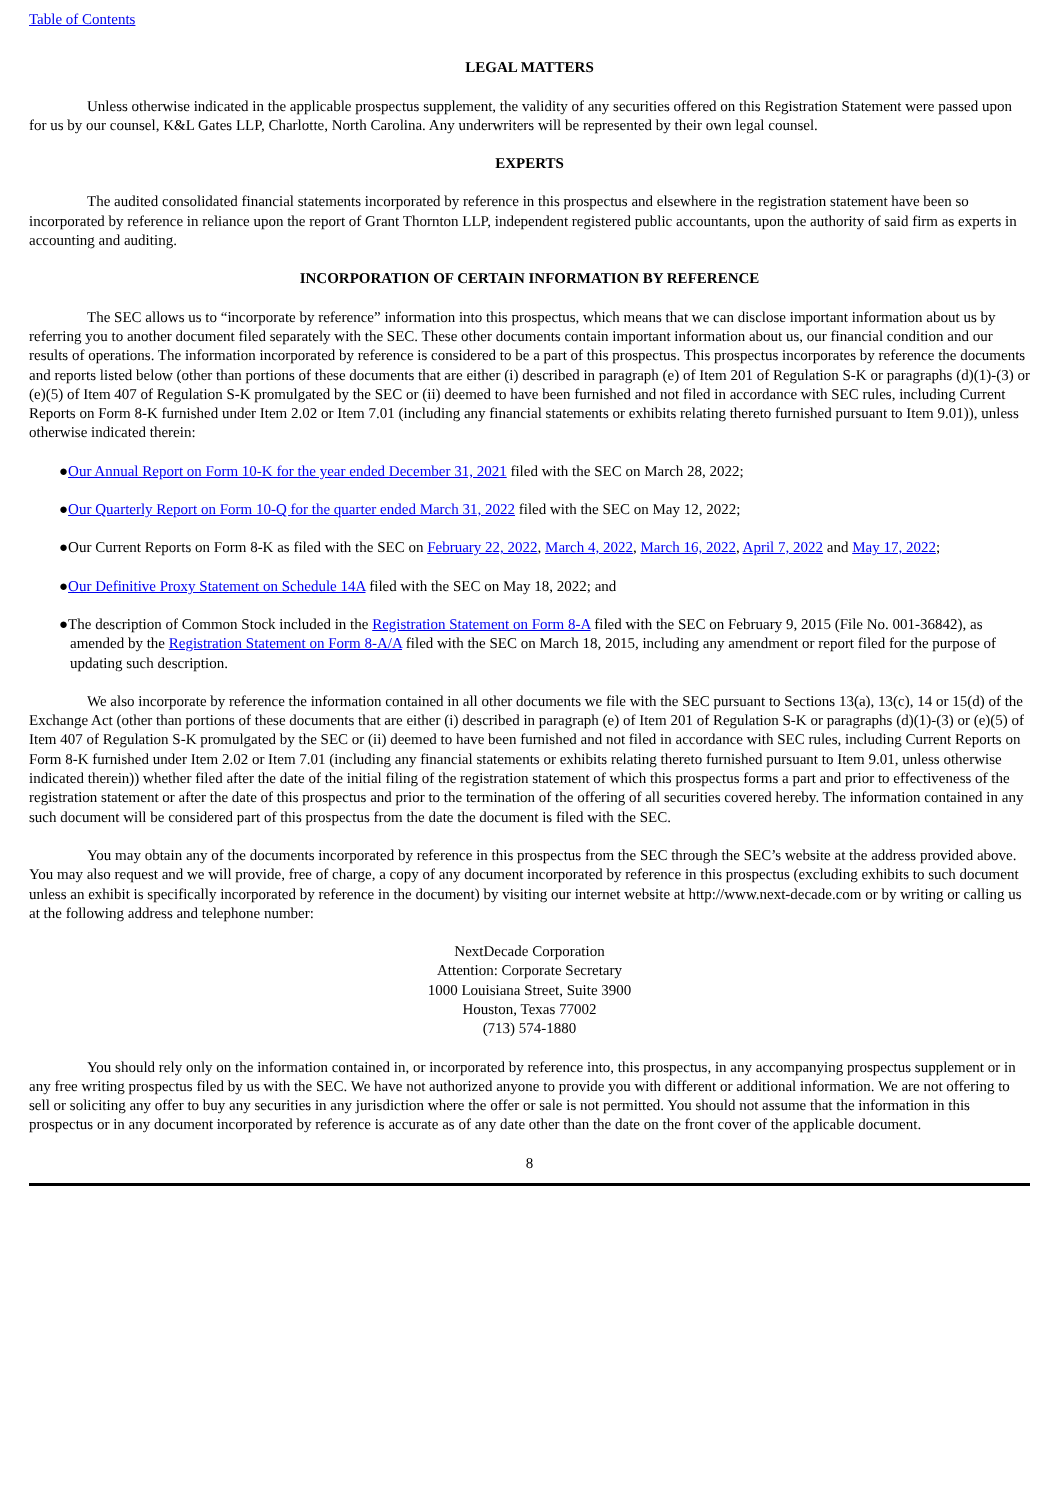Table of Contents
LEGAL MATTERS
Unless otherwise indicated in the applicable prospectus supplement, the validity of any securities offered on this Registration Statement were passed upon for us by our counsel, K&L Gates LLP, Charlotte, North Carolina. Any underwriters will be represented by their own legal counsel.
EXPERTS
The audited consolidated financial statements incorporated by reference in this prospectus and elsewhere in the registration statement have been so incorporated by reference in reliance upon the report of Grant Thornton LLP, independent registered public accountants, upon the authority of said firm as experts in accounting and auditing.
INCORPORATION OF CERTAIN INFORMATION BY REFERENCE
The SEC allows us to “incorporate by reference” information into this prospectus, which means that we can disclose important information about us by referring you to another document filed separately with the SEC. These other documents contain important information about us, our financial condition and our results of operations. The information incorporated by reference is considered to be a part of this prospectus. This prospectus incorporates by reference the documents and reports listed below (other than portions of these documents that are either (i) described in paragraph (e) of Item 201 of Regulation S-K or paragraphs (d)(1)-(3) or (e)(5) of Item 407 of Regulation S-K promulgated by the SEC or (ii) deemed to have been furnished and not filed in accordance with SEC rules, including Current Reports on Form 8-K furnished under Item 2.02 or Item 7.01 (including any financial statements or exhibits relating thereto furnished pursuant to Item 9.01)), unless otherwise indicated therein:
●Our Annual Report on Form 10-K for the year ended December 31, 2021 filed with the SEC on March 28, 2022;
●Our Quarterly Report on Form 10-Q for the quarter ended March 31, 2022 filed with the SEC on May 12, 2022;
●Our Current Reports on Form 8-K as filed with the SEC on February 22, 2022, March 4, 2022, March 16, 2022, April 7, 2022 and May 17, 2022;
●Our Definitive Proxy Statement on Schedule 14A filed with the SEC on May 18, 2022; and
●The description of Common Stock included in the Registration Statement on Form 8-A filed with the SEC on February 9, 2015 (File No. 001-36842), as amended by the Registration Statement on Form 8-A/A filed with the SEC on March 18, 2015, including any amendment or report filed for the purpose of updating such description.
We also incorporate by reference the information contained in all other documents we file with the SEC pursuant to Sections 13(a), 13(c), 14 or 15(d) of the Exchange Act (other than portions of these documents that are either (i) described in paragraph (e) of Item 201 of Regulation S-K or paragraphs (d)(1)-(3) or (e)(5) of Item 407 of Regulation S-K promulgated by the SEC or (ii) deemed to have been furnished and not filed in accordance with SEC rules, including Current Reports on Form 8-K furnished under Item 2.02 or Item 7.01 (including any financial statements or exhibits relating thereto furnished pursuant to Item 9.01, unless otherwise indicated therein)) whether filed after the date of the initial filing of the registration statement of which this prospectus forms a part and prior to effectiveness of the registration statement or after the date of this prospectus and prior to the termination of the offering of all securities covered hereby. The information contained in any such document will be considered part of this prospectus from the date the document is filed with the SEC.
You may obtain any of the documents incorporated by reference in this prospectus from the SEC through the SEC’s website at the address provided above. You may also request and we will provide, free of charge, a copy of any document incorporated by reference in this prospectus (excluding exhibits to such document unless an exhibit is specifically incorporated by reference in the document) by visiting our internet website at http://www.next-decade.com or by writing or calling us at the following address and telephone number:
NextDecade Corporation
Attention: Corporate Secretary
1000 Louisiana Street, Suite 3900
Houston, Texas 77002
(713) 574-1880
You should rely only on the information contained in, or incorporated by reference into, this prospectus, in any accompanying prospectus supplement or in any free writing prospectus filed by us with the SEC. We have not authorized anyone to provide you with different or additional information. We are not offering to sell or soliciting any offer to buy any securities in any jurisdiction where the offer or sale is not permitted. You should not assume that the information in this prospectus or in any document incorporated by reference is accurate as of any date other than the date on the front cover of the applicable document.
8